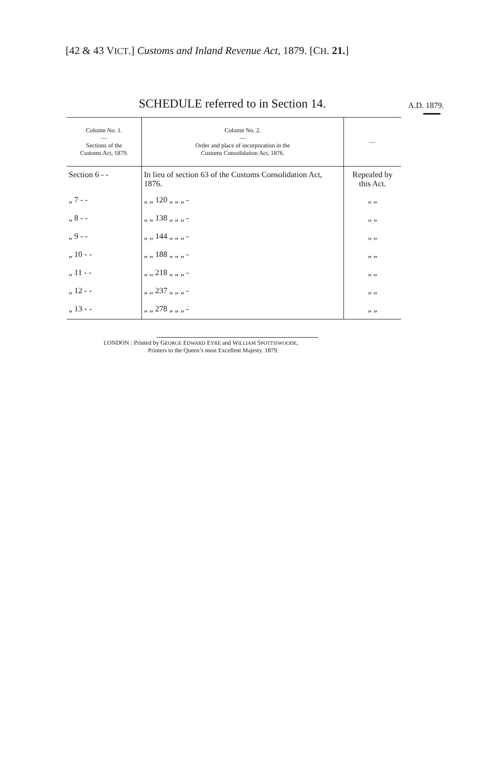[42 & 43 VICT.] Customs and Inland Revenue Act, 1879. [CH. 21.]
SCHEDULE referred to in Section 14. A.D. 1879.
| Column No. 1. — Sections of the Customs Act, 1879. | Column No. 2. — Order and place of incorporation in the Customs Consolidation Act, 1876. | — |
| --- | --- | --- |
| Section 6 - - | In lieu of section 63 of the Customs Consolidation Act, 1876. | Repealed by this Act. |
| „ 7 - - | „ „ 120 „ „ „ - | „ „ |
| „ 8 - - | „ „ 138 „ „ „ - | „ „ |
| „ 9 - - | „ „ 144 „ „ „ - | „ „ |
| „ 10 - - | „ „ 188 „ „ „ - | „ „ |
| „ 11 - - | „ „ 218 „ „ „ - | „ „ |
| „ 12 - - | „ „ 237 „ „ „ - | „ „ |
| „ 13 - - | „ „ 278 „ „ „ - | „ „ |
LONDON : Printed by GEORGE EDWARD EYRE and WILLIAM SPOTTISWOODE,
Printers to the Queen’s most Excellent Majesty. 1879.